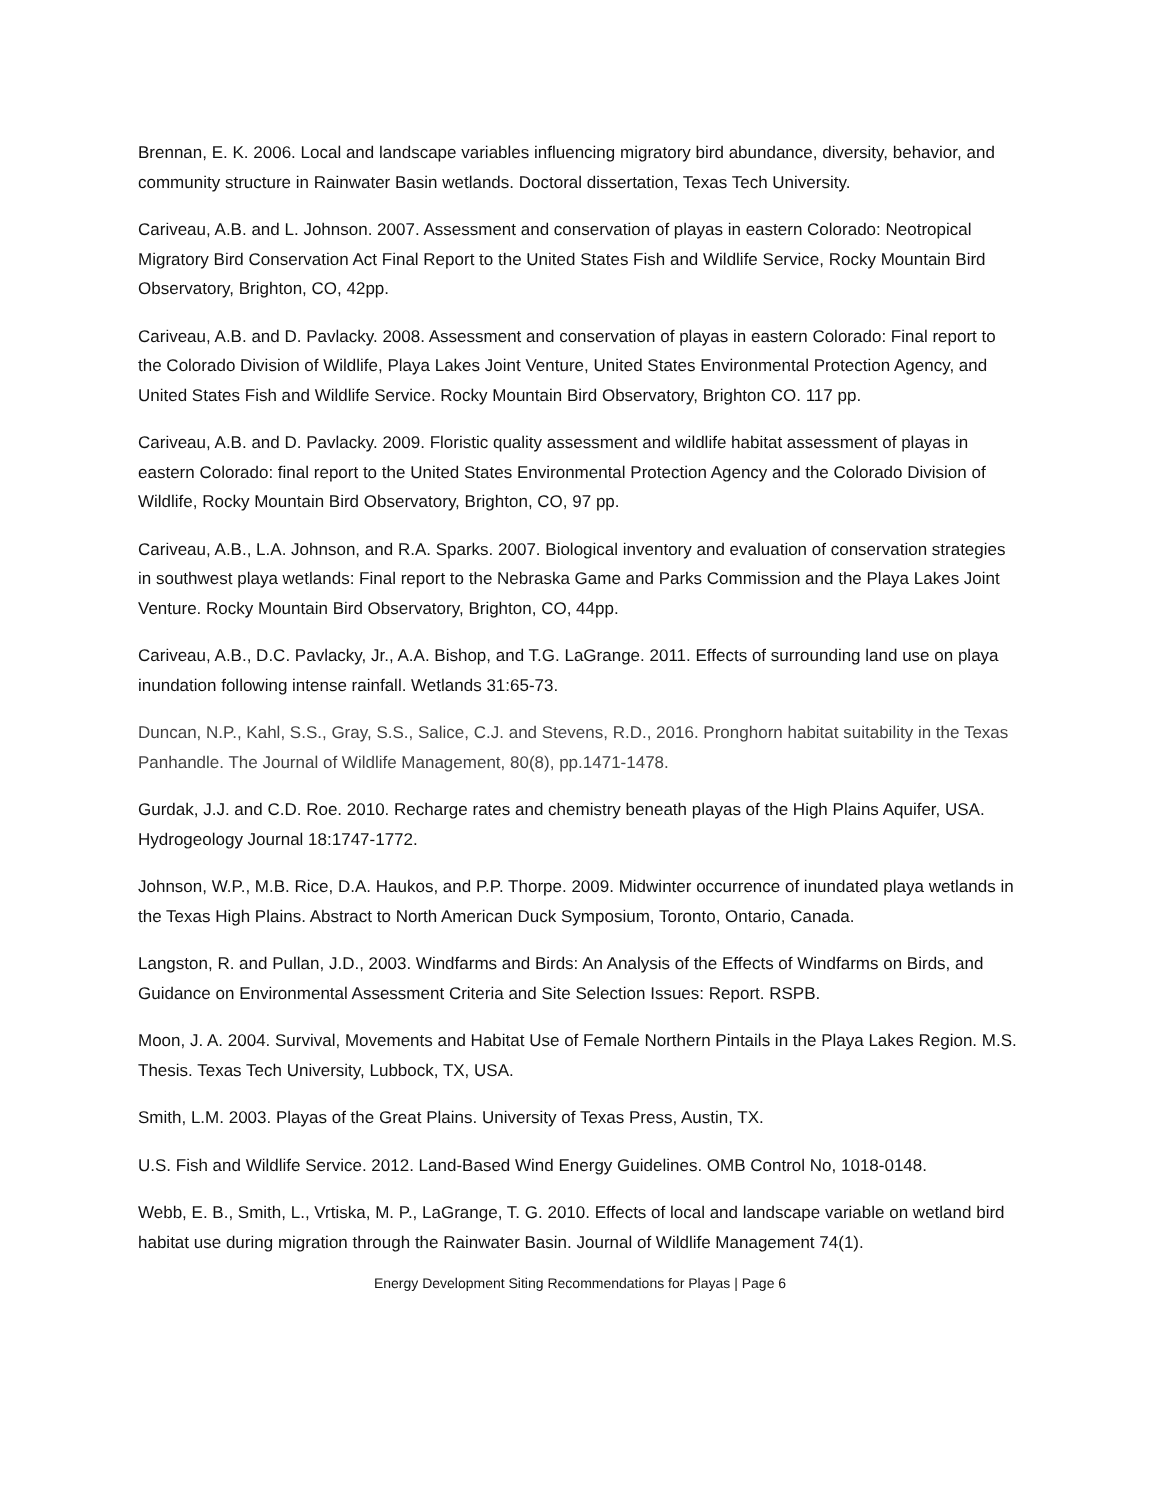Brennan, E. K. 2006. Local and landscape variables influencing migratory bird abundance, diversity, behavior, and community structure in Rainwater Basin wetlands. Doctoral dissertation, Texas Tech University.
Cariveau, A.B. and L. Johnson. 2007. Assessment and conservation of playas in eastern Colorado: Neotropical Migratory Bird Conservation Act Final Report to the United States Fish and Wildlife Service, Rocky Mountain Bird Observatory, Brighton, CO, 42pp.
Cariveau, A.B. and D. Pavlacky. 2008. Assessment and conservation of playas in eastern Colorado: Final report to the Colorado Division of Wildlife, Playa Lakes Joint Venture, United States Environmental Protection Agency, and United States Fish and Wildlife Service. Rocky Mountain Bird Observatory, Brighton CO. 117 pp.
Cariveau, A.B. and D. Pavlacky. 2009. Floristic quality assessment and wildlife habitat assessment of playas in eastern Colorado: final report to the United States Environmental Protection Agency and the Colorado Division of Wildlife, Rocky Mountain Bird Observatory, Brighton, CO, 97 pp.
Cariveau, A.B., L.A. Johnson, and R.A. Sparks. 2007. Biological inventory and evaluation of conservation strategies in southwest playa wetlands: Final report to the Nebraska Game and Parks Commission and the Playa Lakes Joint Venture. Rocky Mountain Bird Observatory, Brighton, CO, 44pp.
Cariveau, A.B., D.C. Pavlacky, Jr., A.A. Bishop, and T.G. LaGrange. 2011. Effects of surrounding land use on playa inundation following intense rainfall. Wetlands 31:65-73.
Duncan, N.P., Kahl, S.S., Gray, S.S., Salice, C.J. and Stevens, R.D., 2016. Pronghorn habitat suitability in the Texas Panhandle. The Journal of Wildlife Management, 80(8), pp.1471-1478.
Gurdak, J.J. and C.D. Roe. 2010. Recharge rates and chemistry beneath playas of the High Plains Aquifer, USA. Hydrogeology Journal 18:1747-1772.
Johnson, W.P., M.B. Rice, D.A. Haukos, and P.P. Thorpe. 2009. Midwinter occurrence of inundated playa wetlands in the Texas High Plains. Abstract to North American Duck Symposium, Toronto, Ontario, Canada.
Langston, R. and Pullan, J.D., 2003. Windfarms and Birds: An Analysis of the Effects of Windfarms on Birds, and Guidance on Environmental Assessment Criteria and Site Selection Issues: Report. RSPB.
Moon, J. A. 2004. Survival, Movements and Habitat Use of Female Northern Pintails in the Playa Lakes Region. M.S. Thesis. Texas Tech University, Lubbock, TX, USA.
Smith, L.M. 2003. Playas of the Great Plains. University of Texas Press, Austin, TX.
U.S. Fish and Wildlife Service. 2012. Land-Based Wind Energy Guidelines. OMB Control No, 1018-0148.
Webb, E. B., Smith, L., Vrtiska, M. P., LaGrange, T. G. 2010. Effects of local and landscape variable on wetland bird habitat use during migration through the Rainwater Basin. Journal of Wildlife Management 74(1).
Energy Development Siting Recommendations for Playas | Page 6